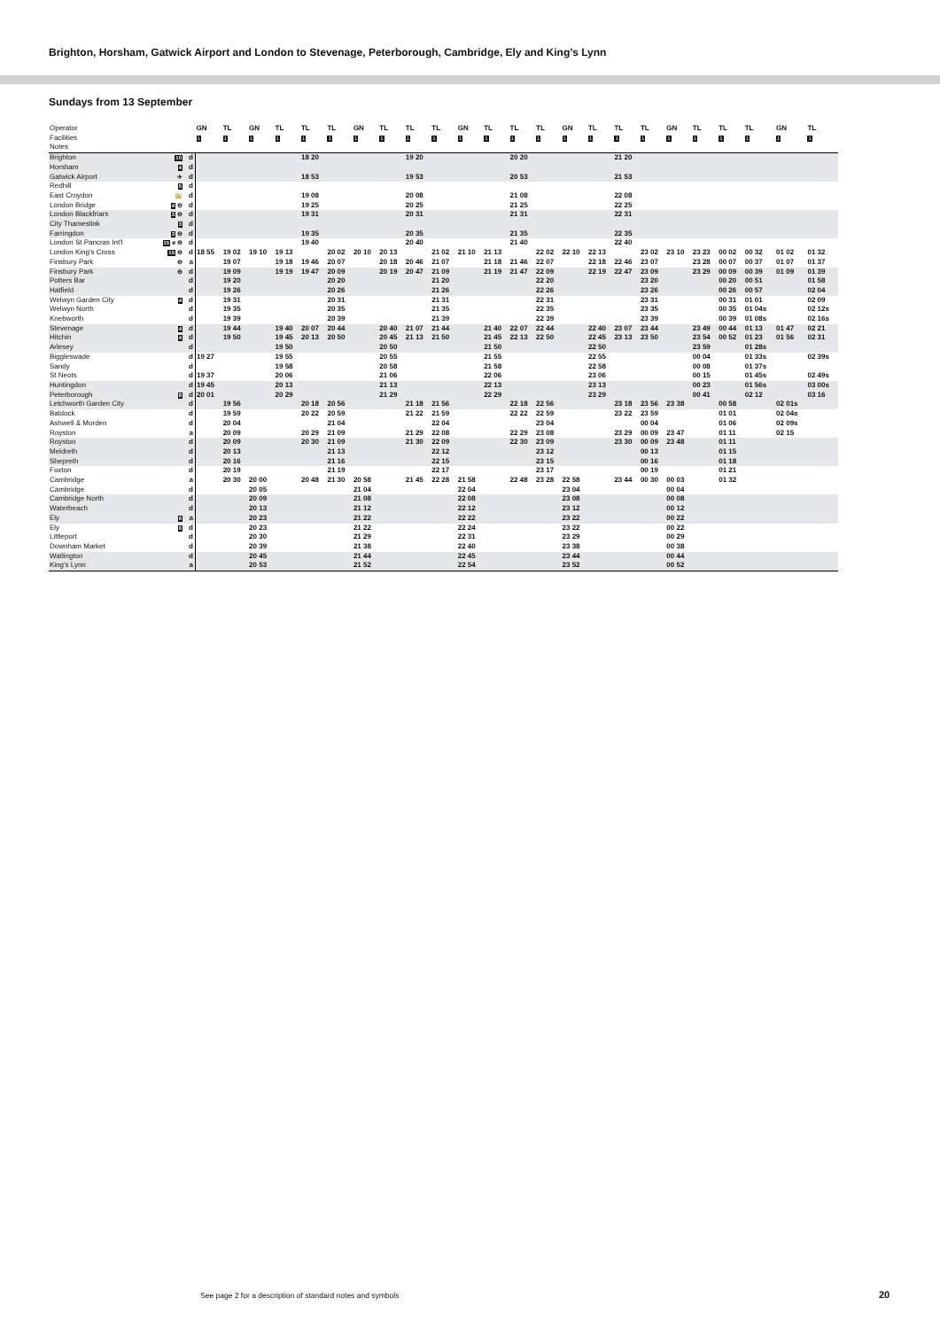Brighton, Horsham, Gatwick Airport and London to Stevenage, Peterborough, Cambridge, Ely and King’s Lynn
Sundays from 13 September
| Operator | | | GN | TL | GN | TL | TL | TL | GN | TL | TL | TL | GN | TL | TL | TL | GN | TL | TL | TL | GN | TL | TL | TL | GN | TL |
| --- | --- | --- | --- | --- | --- | --- | --- | --- | --- | --- | --- | --- | --- | --- | --- | --- | --- | --- | --- | --- | --- | --- | --- | --- | --- | --- |
| Facilities | | | 1 | 1 | 1 | 1 | 1 | 1 | 1 | 1 | 1 | 1 | 1 | 1 | 1 | 1 | 1 | 1 | 1 | 1 | 1 | 1 | 1 | 1 | 1 | 1 |
| Notes | | | | | | | | | | | | | | | | | | | | | | | | | | |
| Brighton | 10 | d | | | | | 18 20 | | | | 19 20 | | | | 20 20 | | | | 21 20 | | | | | | | |
| Horsham | 4 | d | | | | | | | | | | | | | | | | | | | | | | | | |
| Gatwick Airport | ✈ | d | | | | | 18 53 | | | | 19 53 | | | | 20 53 | | | | 21 53 | | | | | | | |
| Redhill | 5 | d | | | | | | | | | | | | | | | | | | | | | | | | |
| East Croydon | 🚋 | d | | | | | 19 08 | | | | 20 08 | | | | 21 08 | | | | 22 08 | | | | | | | |
| London Bridge | 4 ⊖ | d | | | | | 19 25 | | | | 20 25 | | | | 21 25 | | | | 22 25 | | | | | | | |
| London Blackfriars | 3 ⊖ | d | | | | | 19 31 | | | | 20 31 | | | | 21 31 | | | | 22 31 | | | | | | | |
| City Thameslink | 3 | d | | | | | | | | | | | | | | | | | | | | | | | | |
| Farringdon | 3 ⊖ | d | | | | | 19 35 | | | | 20 35 | | | | 21 35 | | | | 22 35 | | | | | | | |
| London St Pancras Int'l | 15 e ⊖ | d | | | | | 19 40 | | | | 20 40 | | | | 21 40 | | | | 22 40 | | | | | | | |
| London King's Cross | 15 ⊖ | d | 18 55 | 19 02 | 19 10 | 19 13 | | 20 02 | 20 10 | 20 13 | | 21 02 | 21 10 | 21 13 | | 22 02 | 22 10 | 22 13 | | 23 02 | 23 10 | 23 23 | 00 02 | 00 32 | 01 02 | 01 32 |
| Finsbury Park | ⊖ | a | | 19 07 | | 19 18 | 19 46 | 20 07 | | 20 18 | 20 46 | 21 07 | | 21 18 | 21 46 | 22 07 | | 22 18 | 22 46 | 23 07 | | 23 28 | 00 07 | 00 37 | 01 07 | 01 37 |
| Finsbury Park | ⊖ | d | | 19 09 | | 19 19 | 19 47 | 20 09 | | 20 19 | 20 47 | 21 09 | | 21 19 | 21 47 | 22 09 | | 22 19 | 22 47 | 23 09 | | 23 29 | 00 09 | 00 39 | 01 09 | 01 39 |
| Potters Bar | | d | | 19 20 | | | | 20 20 | | | | 21 20 | | | | 22 20 | | | | 23 20 | | | 00 20 | 00 51 | | 01 58 |
| Hatfield | | d | | 19 26 | | | | 20 26 | | | | 21 26 | | | | 22 26 | | | | 23 26 | | | 00 26 | 00 57 | | 02 04 |
| Welwyn Garden City | 4 | d | | 19 31 | | | | 20 31 | | | | 21 31 | | | | 22 31 | | | | 23 31 | | | 00 31 | 01 01 | | 02 09 |
| Welwyn North | | d | | 19 35 | | | | 20 35 | | | | 21 35 | | | | 22 35 | | | | 23 35 | | | 00 35 | 01 04s | | 02 12s |
| Knebworth | | d | | 19 39 | | | | 20 39 | | | | 21 39 | | | | 22 39 | | | | 23 39 | | | 00 39 | 01 08s | | 02 16s |
| Stevenage | 4 | d | | 19 44 | | 19 40 | 20 07 | 20 44 | | 20 40 | 21 07 | 21 44 | | 21 40 | 22 07 | 22 44 | | 22 40 | 23 07 | 23 44 | | 23 49 | 00 44 | 01 13 | 01 47 | 02 21 |
| Hitchin | 4 | d | | 19 50 | | 19 45 | 20 13 | 20 50 | | 20 45 | 21 13 | 21 50 | | 21 45 | 22 13 | 22 50 | | 22 45 | 23 13 | 23 50 | | 23 54 | 00 52 | 01 23 | 01 56 | 02 31 |
| Arlesey | | d | | | | 19 50 | | | | 20 50 | | | | 21 50 | | | | 22 50 | | | | 23 59 | | 01 28s | | |
| Biggleswade | | d | 19 27 | | | 19 55 | | | | 20 55 | | | | 21 55 | | | | 22 55 | | | | 00 04 | | 01 33s | | 02 39s |
| Sandy | | d | | | | 19 58 | | | | 20 58 | | | | 21 58 | | | | 22 58 | | | | 00 08 | | 01 37s | | |
| St Neots | | d | 19 37 | | | 20 06 | | | | 21 06 | | | | 22 06 | | | | 23 06 | | | | 00 15 | | 01 45s | | 02 49s |
| Huntingdon | | d | 19 45 | | | 20 13 | | | | 21 13 | | | | 22 13 | | | | 23 13 | | | | 00 23 | | 01 56s | | 03 00s |
| Peterborough | 8 | d | 20 01 | | | 20 29 | | | | 21 29 | | | | 22 29 | | | | 23 29 | | | | 00 41 | | 02 12 | | 03 16 |
| Letchworth Garden City | | d | | 19 56 | | | 20 18 | 20 56 | | | 21 18 | 21 56 | | | 22 18 | 22 56 | | | 23 18 | 23 56 | 23 38 | | 00 58 | | 02 01s | |
| Baldock | | d | | 19 59 | | | 20 22 | 20 59 | | | 21 22 | 21 59 | | | 22 22 | 22 59 | | | 23 22 | 23 59 | | | 01 01 | | 02 04s | |
| Ashwell & Morden | | d | | 20 04 | | | | 21 04 | | | | 22 04 | | | | 23 04 | | | | 00 04 | | | 01 06 | | 02 09s | |
| Royston | | a | | 20 09 | | | 20 29 | 21 09 | | | 21 29 | 22 08 | | | 22 29 | 23 08 | | | 23 29 | 00 09 | 23 47 | | 01 11 | | 02 15 | |
| Royston | | d | | 20 09 | | | 20 30 | 21 09 | | | 21 30 | 22 09 | | | 22 30 | 23 09 | | | 23 30 | 00 09 | 23 48 | | 01 11 | | | |
| Meldreth | | d | | 20 13 | | | | 21 13 | | | | 22 12 | | | | 23 12 | | | | 00 13 | | | 01 15 | | | |
| Shepreth | | d | | 20 16 | | | | 21 16 | | | | 22 15 | | | | 23 15 | | | | 00 16 | | | 01 18 | | | |
| Foxton | | d | | 20 19 | | | | 21 19 | | | | 22 17 | | | | 23 17 | | | | 00 19 | | | 01 21 | | | |
| Cambridge | | a | | 20 30 | 20 00 | | 20 48 | 21 30 | 20 58 | | 21 45 | 22 28 | 21 58 | | 22 48 | 23 28 | 22 58 | | 23 44 | 00 30 | 00 03 | | 01 32 | | | |
| Cambridge | | d | | | 20 05 | | | | 21 04 | | | | 22 04 | | | | 23 04 | | | | 00 04 | | | | | |
| Cambridge North | | d | | | 20 09 | | | | 21 08 | | | | 22 08 | | | | 23 08 | | | | 00 08 | | | | | |
| Waterbeach | | d | | | 20 13 | | | | 21 12 | | | | 22 12 | | | | 23 12 | | | | 00 12 | | | | | |
| Ely | 6 | a | | | 20 23 | | | | 21 22 | | | | 22 22 | | | | 23 22 | | | | 00 22 | | | | | |
| Ely | 6 | d | | | 20 23 | | | | 21 22 | | | | 22 24 | | | | 23 22 | | | | 00 22 | | | | | |
| Littleport | | d | | | 20 30 | | | | 21 29 | | | | 22 31 | | | | 23 29 | | | | 00 29 | | | | | |
| Downham Market | | d | | | 20 39 | | | | 21 38 | | | | 22 40 | | | | 23 38 | | | | 00 38 | | | | | |
| Watlington | | d | | | 20 45 | | | | 21 44 | | | | 22 45 | | | | 23 44 | | | | 00 44 | | | | | |
| King's Lynn | | a | | | 20 53 | | | | 21 52 | | | | 22 54 | | | | 23 52 | | | | 00 52 | | | | | |
See page 2 for a description of standard notes and symbols
20